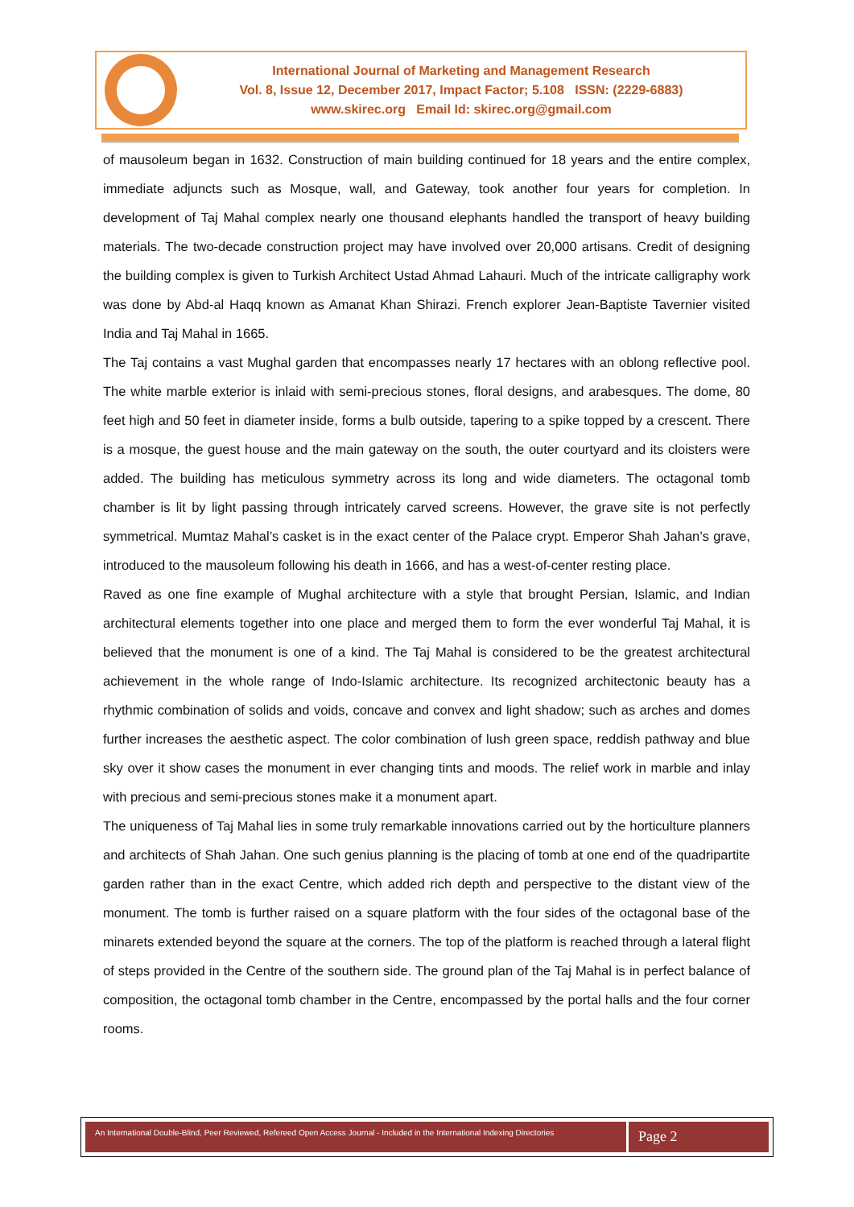International Journal of Marketing and Management Research
Vol. 8, Issue 12, December 2017, Impact Factor; 5.108 ISSN: (2229-6883)
www.skirec.org Email Id: skirec.org@gmail.com
of mausoleum began in 1632. Construction of main building continued for 18 years and the entire complex, immediate adjuncts such as Mosque, wall, and Gateway, took another four years for completion. In development of Taj Mahal complex nearly one thousand elephants handled the transport of heavy building materials. The two-decade construction project may have involved over 20,000 artisans. Credit of designing the building complex is given to Turkish Architect Ustad Ahmad Lahauri. Much of the intricate calligraphy work was done by Abd-al Haqq known as Amanat Khan Shirazi. French explorer Jean-Baptiste Tavernier visited India and Taj Mahal in 1665.
The Taj contains a vast Mughal garden that encompasses nearly 17 hectares with an oblong reflective pool. The white marble exterior is inlaid with semi-precious stones, floral designs, and arabesques. The dome, 80 feet high and 50 feet in diameter inside, forms a bulb outside, tapering to a spike topped by a crescent. There is a mosque, the guest house and the main gateway on the south, the outer courtyard and its cloisters were added. The building has meticulous symmetry across its long and wide diameters. The octagonal tomb chamber is lit by light passing through intricately carved screens. However, the grave site is not perfectly symmetrical. Mumtaz Mahal’s casket is in the exact center of the Palace crypt. Emperor Shah Jahan’s grave, introduced to the mausoleum following his death in 1666, and has a west-of-center resting place.
Raved as one fine example of Mughal architecture with a style that brought Persian, Islamic, and Indian architectural elements together into one place and merged them to form the ever wonderful Taj Mahal, it is believed that the monument is one of a kind. The Taj Mahal is considered to be the greatest architectural achievement in the whole range of Indo-Islamic architecture. Its recognized architectonic beauty has a rhythmic combination of solids and voids, concave and convex and light shadow; such as arches and domes further increases the aesthetic aspect. The color combination of lush green space, reddish pathway and blue sky over it show cases the monument in ever changing tints and moods. The relief work in marble and inlay with precious and semi-precious stones make it a monument apart.
The uniqueness of Taj Mahal lies in some truly remarkable innovations carried out by the horticulture planners and architects of Shah Jahan. One such genius planning is the placing of tomb at one end of the quadripartite garden rather than in the exact Centre, which added rich depth and perspective to the distant view of the monument. The tomb is further raised on a square platform with the four sides of the octagonal base of the minarets extended beyond the square at the corners. The top of the platform is reached through a lateral flight of steps provided in the Centre of the southern side. The ground plan of the Taj Mahal is in perfect balance of composition, the octagonal tomb chamber in the Centre, encompassed by the portal halls and the four corner rooms.
An International Double-Blind, Peer Reviewed, Refereed Open Access Journal - Included in the International Indexing Directories
Page 2